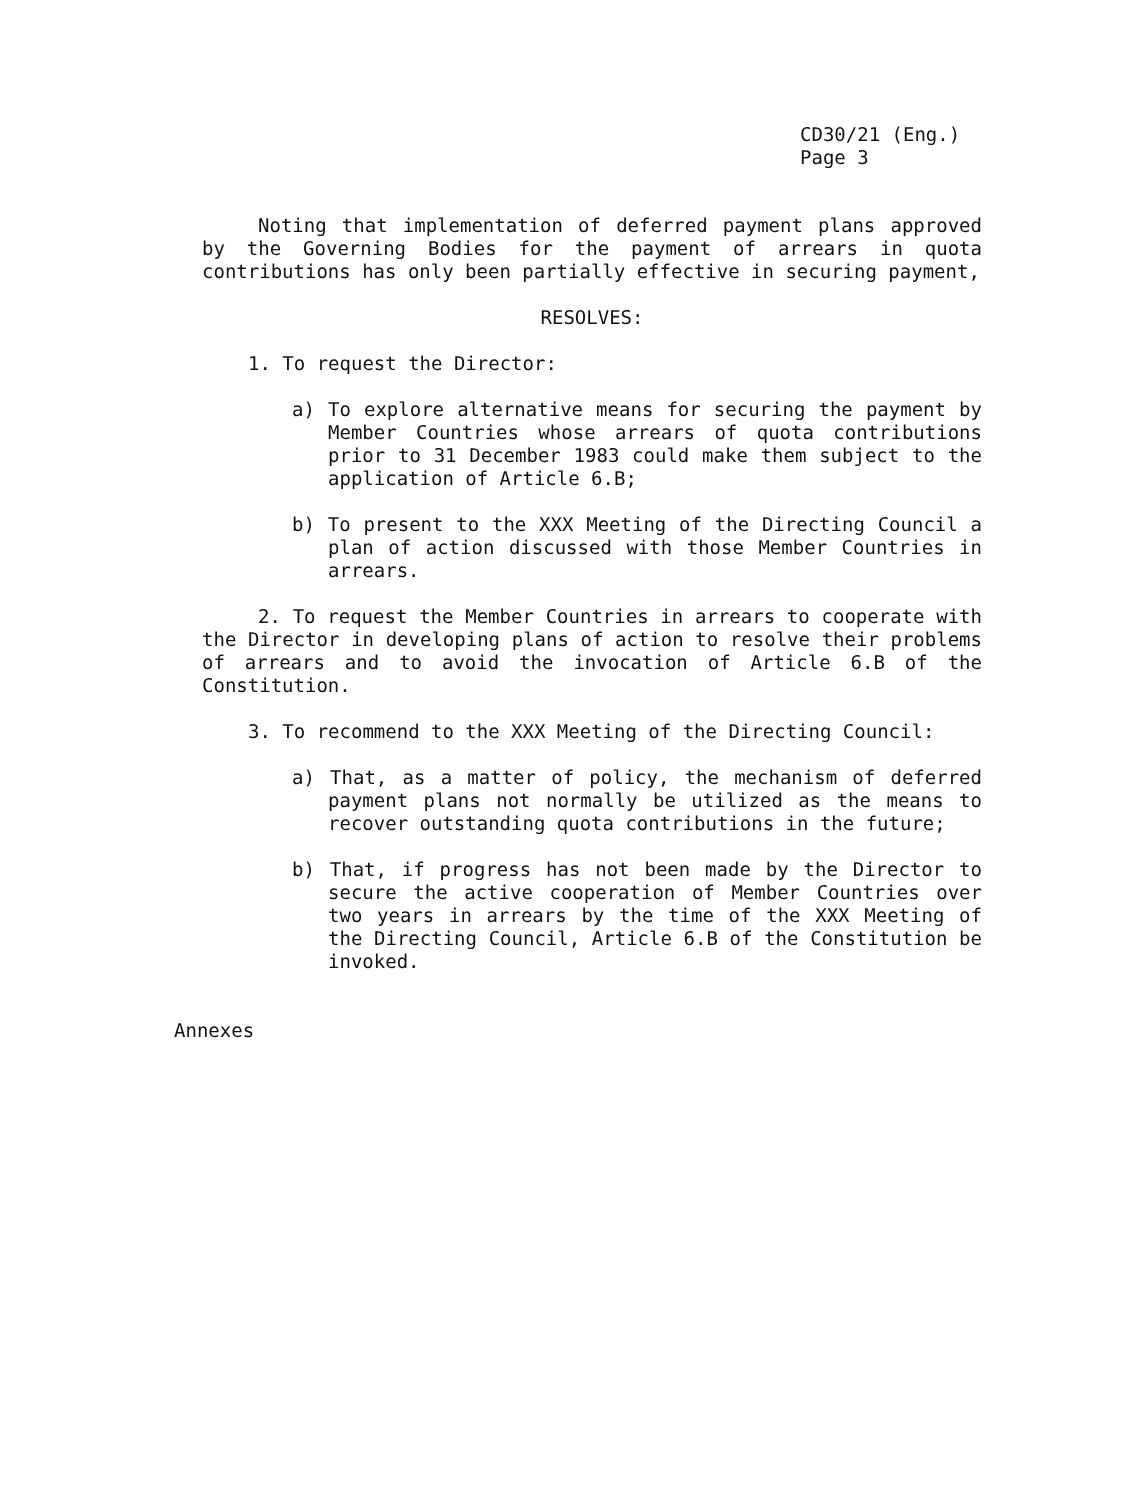CD30/21 (Eng.)
Page 3
Noting that implementation of deferred payment plans approved by the Governing Bodies for the payment of arrears in quota contributions has only been partially effective in securing payment,
RESOLVES:
1. To request the Director:
a) To explore alternative means for securing the payment by Member Countries whose arrears of quota contributions prior to 31 December 1983 could make them subject to the application of Article 6.B;
b) To present to the XXX Meeting of the Directing Council a plan of action discussed with those Member Countries in arrears.
2. To request the Member Countries in arrears to cooperate with the Director in developing plans of action to resolve their problems of arrears and to avoid the invocation of Article 6.B of the Constitution.
3. To recommend to the XXX Meeting of the Directing Council:
a) That, as a matter of policy, the mechanism of deferred payment plans not normally be utilized as the means to recover outstanding quota contributions in the future;
b) That, if progress has not been made by the Director to secure the active cooperation of Member Countries over two years in arrears by the time of the XXX Meeting of the Directing Council, Article 6.B of the Constitution be invoked.
Annexes